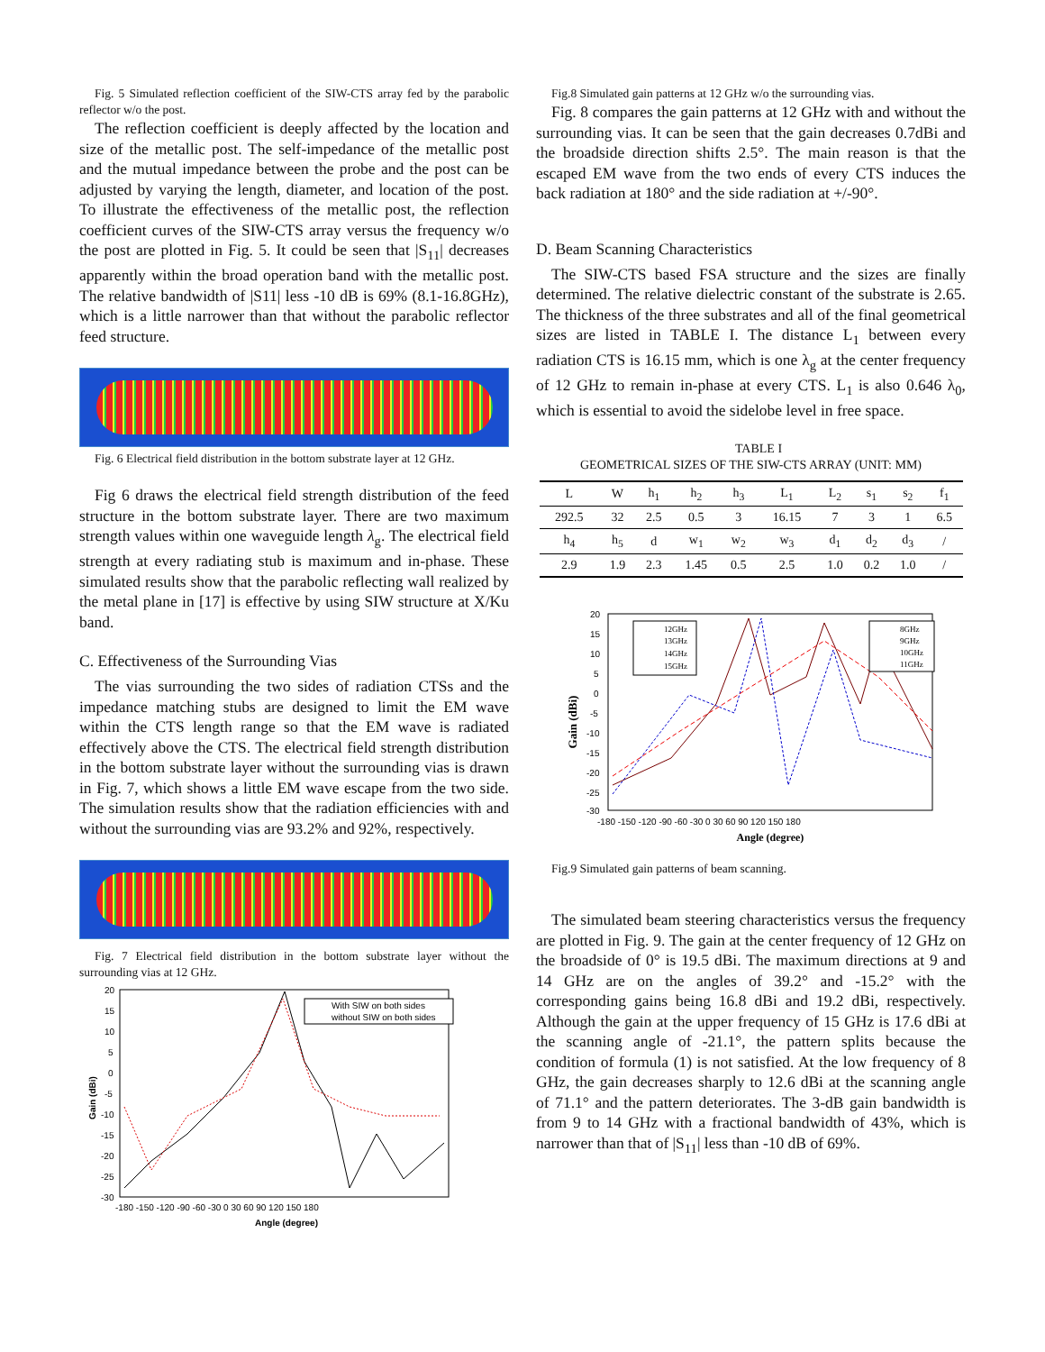Fig. 5 Simulated reflection coefficient of the SIW-CTS array fed by the parabolic reflector w/o the post.
The reflection coefficient is deeply affected by the location and size of the metallic post. The self-impedance of the metallic post and the mutual impedance between the probe and the post can be adjusted by varying the length, diameter, and location of the post. To illustrate the effectiveness of the metallic post, the reflection coefficient curves of the SIW-CTS array versus the frequency w/o the post are plotted in Fig. 5. It could be seen that |S<sub>11</sub>| decreases apparently within the broad operation band with the metallic post. The relative bandwidth of |S11| less -10 dB is 69% (8.1-16.8GHz), which is a little narrower than that without the parabolic reflector feed structure.
Fig. 6 Electrical field distribution in the bottom substrate layer at 12 GHz.
Fig 6 draws the electrical field strength distribution of the feed structure in the bottom substrate layer. There are two maximum strength values within one waveguide length λ<sub>g</sub>. The electrical field strength at every radiating stub is maximum and in-phase. These simulated results show that the parabolic reflecting wall realized by the metal plane in [17] is effective by using SIW structure at X/Ku band.
C. Effectiveness of the Surrounding Vias
The vias surrounding the two sides of radiation CTSs and the impedance matching stubs are designed to limit the EM wave within the CTS length range so that the EM wave is radiated effectively above the CTS. The electrical field strength distribution in the bottom substrate layer without the surrounding vias is drawn in Fig. 7, which shows a little EM wave escape from the two side. The simulation results show that the radiation efficiencies with and without the surrounding vias are 93.2% and 92%, respectively.
Fig. 7 Electrical field distribution in the bottom substrate layer without the surrounding vias at 12 GHz.
Gain (dBi)
20
15
10
5
0
-5
-10
-15
-20
-25
-30
-180 -150 -120 -90 -60 -30 0 30 60 90 120 150 180
Angle (degree)
With SIW on both sides
without SIW on both sides
Fig.8 Simulated gain patterns at 12 GHz w/o the surrounding vias.
Fig. 8 compares the gain patterns at 12 GHz with and without the surrounding vias. It can be seen that the gain decreases 0.7dBi and the broadside direction shifts 2.5°. The main reason is that the escaped EM wave from the two ends of every CTS induces the back radiation at 180° and the side radiation at +/-90°.
D. Beam Scanning Characteristics
The SIW-CTS based FSA structure and the sizes are finally determined. The relative dielectric constant of the substrate is 2.65. The thickness of the three substrates and all of the final geometrical sizes are listed in TABLE I. The distance L<sub>1</sub> between every radiation CTS is 16.15 mm, which is one λ<sub>g</sub> at the center frequency of 12 GHz to remain in-phase at every CTS. L<sub>1</sub> is also 0.646 λ<sub>0</sub>, which is essential to avoid the sidelobe level in free space.
TABLE I
GEOMETRICAL SIZES OF THE SIW-CTS ARRAY (UNIT: MM)
| L | W | h<sub>1</sub> | h<sub>2</sub> | h<sub>3</sub> | L<sub>1</sub> | L<sub>2</sub> | s<sub>1</sub> | s<sub>2</sub> | f<sub>1</sub> |
| 292.5 | 32 | 2.5 | 0.5 | 3 | 16.15 | 7 | 3 | 1 | 6.5 |
| h<sub>4</sub> | h<sub>5</sub> | d | w<sub>1</sub> | w<sub>2</sub> | w<sub>3</sub> | d<sub>1</sub> | d<sub>2</sub> | d<sub>3</sub> | / |
| 2.9 | 1.9 | 2.3 | 1.45 | 0.5 | 2.5 | 1.0 | 0.2 | 1.0 | / |
Gain (dBi)
20
15
10
5
0
-5
-10
-15
-20
-25
-30
-180 -150 -120 -90 -60 -30 0 30 60 90 120 150 180
Angle (degree)
12GHz
13GHz
14GHz
15GHz
8GHz
9GHz
10GHz
11GHz
Fig.9 Simulated gain patterns of beam scanning.
The simulated beam steering characteristics versus the frequency are plotted in Fig. 9. The gain at the center frequency of 12 GHz on the broadside of 0° is 19.5 dBi. The maximum directions at 9 and 14 GHz are on the angles of 39.2° and -15.2° with the corresponding gains being 16.8 dBi and 19.2 dBi, respectively. Although the gain at the upper frequency of 15 GHz is 17.6 dBi at the scanning angle of -21.1°, the pattern splits because the condition of formula (1) is not satisfied. At the low frequency of 8 GHz, the gain decreases sharply to 12.6 dBi at the scanning angle of 71.1° and the pattern deteriorates. The 3-dB gain bandwidth is from 9 to 14 GHz with a fractional bandwidth of 43%, which is narrower than that of |S<sub>11</sub>| less than -10 dB of 69%.